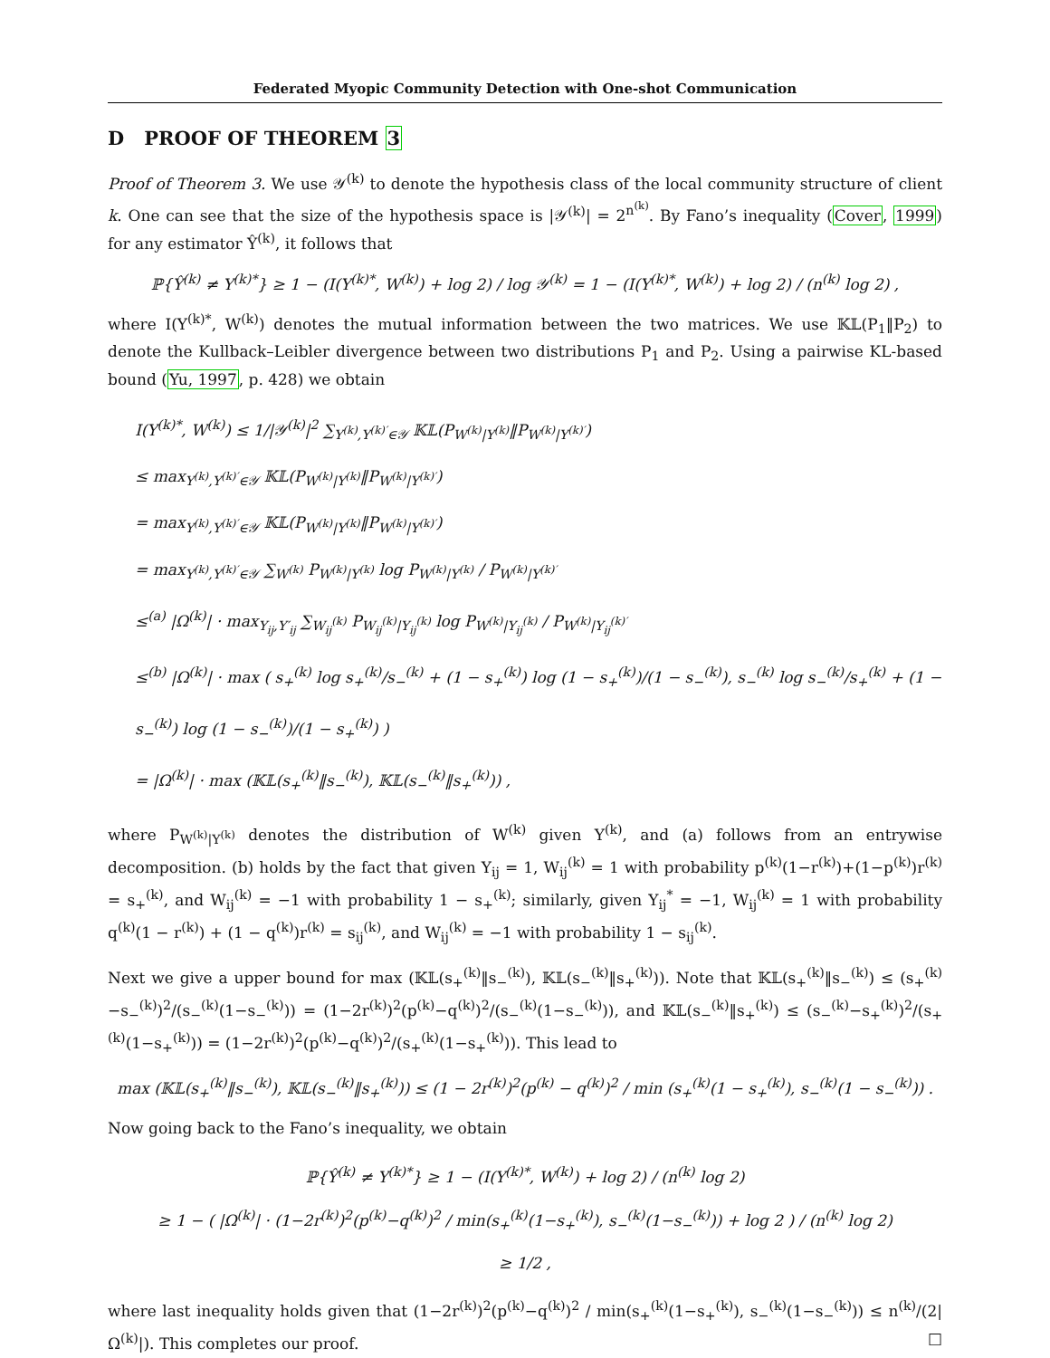Federated Myopic Community Detection with One-shot Communication
D PROOF OF THEOREM 3
Proof of Theorem 3. We use 𝒴<sup>(k)</sup> to denote the hypothesis class of the local community structure of client k. One can see that the size of the hypothesis space is |𝒴<sup>(k)</sup>| = 2<sup>n<sup>(k)</sup></sup>. By Fano’s inequality (Cover, 1999) for any estimator Ŷ<sup>(k)</sup>, it follows that
ℙ{Ŷ<sup>(k)</sup> ≠ Y<sup>(k)*</sup>} ≥ 1 − (I(Y<sup>(k)*</sup>, W<sup>(k)</sup>) + log 2) / log 𝒴<sup>(k)</sup> = 1 − (I(Y<sup>(k)*</sup>, W<sup>(k)</sup>) + log 2) / (n<sup>(k)</sup> log 2) ,
where I(Y<sup>(k)*</sup>, W<sup>(k)</sup>) denotes the mutual information between the two matrices. We use 𝕂𝕃(P<sub>1</sub>‖P<sub>2</sub>) to denote the Kullback–Leibler divergence between two distributions P<sub>1</sub> and P<sub>2</sub>. Using a pairwise KL-based bound (Yu, 1997, p. 428) we obtain
I(Y<sup>(k)*</sup>, W<sup>(k)</sup>) ≤ 1/|𝒴<sup>(k)</sup>|<sup>2</sup> ∑<sub>Y<sup>(k)</sup>,Y<sup>(k)′</sup>∈𝒴</sub> 𝕂𝕃(P<sub>W<sup>(k)</sup>|Y<sup>(k)</sup></sub>‖P<sub>W<sup>(k)</sup>|Y<sup>(k)′</sup></sub>)
≤ max<sub>Y<sup>(k)</sup>,Y<sup>(k)′</sup>∈𝒴</sub> 𝕂𝕃(P<sub>W<sup>(k)</sup>|Y<sup>(k)</sup></sub>‖P<sub>W<sup>(k)</sup>|Y<sup>(k)′</sup></sub>)
= max<sub>Y<sup>(k)</sup>,Y<sup>(k)′</sup>∈𝒴</sub> 𝕂𝕃(P<sub>W<sup>(k)</sup>|Y<sup>(k)</sup></sub>‖P<sub>W<sup>(k)</sup>|Y<sup>(k)′</sup></sub>)
= max<sub>Y<sup>(k)</sup>,Y<sup>(k)′</sup>∈𝒴</sub> ∑<sub>W<sup>(k)</sup></sub> P<sub>W<sup>(k)</sup>|Y<sup>(k)</sup></sub> log P<sub>W<sup>(k)</sup>|Y<sup>(k)</sup></sub> / P<sub>W<sup>(k)</sup>|Y<sup>(k)′</sup></sub>
≤<sup>(a)</sup> |Ω<sup>(k)</sup>| · max<sub>Y<sub>ij</sub>,Y′<sub>ij</sub></sub> ∑<sub>W<sub>ij</sub><sup>(k)</sup></sub> P<sub>W<sub>ij</sub><sup>(k)</sup>|Y<sub>ij</sub><sup>(k)</sup></sub> log P<sub>W<sup>(k)</sup>|Y<sub>ij</sub><sup>(k)</sup></sub> / P<sub>W<sup>(k)</sup>|Y<sub>ij</sub><sup>(k)′</sup></sub>
≤<sup>(b)</sup> |Ω<sup>(k)</sup>| · max ( s<sub>+</sub><sup>(k)</sup> log s<sub>+</sub><sup>(k)</sup>/s<sub>−</sub><sup>(k)</sup> + (1 − s<sub>+</sub><sup>(k)</sup>) log (1 − s<sub>+</sub><sup>(k)</sup>)/(1 − s<sub>−</sub><sup>(k)</sup>), s<sub>−</sub><sup>(k)</sup> log s<sub>−</sub><sup>(k)</sup>/s<sub>+</sub><sup>(k)</sup> + (1 − s<sub>−</sub><sup>(k)</sup>) log (1 − s<sub>−</sub><sup>(k)</sup>)/(1 − s<sub>+</sub><sup>(k)</sup>) )
= |Ω<sup>(k)</sup>| · max (𝕂𝕃(s<sub>+</sub><sup>(k)</sup>‖s<sub>−</sub><sup>(k)</sup>), 𝕂𝕃(s<sub>−</sub><sup>(k)</sup>‖s<sub>+</sub><sup>(k)</sup>)) ,
where P<sub>W<sup>(k)</sup>|Y<sup>(k)</sup></sub> denotes the distribution of W<sup>(k)</sup> given Y<sup>(k)</sup>, and (a) follows from an entrywise decomposition. (b) holds by the fact that given Y<sub>ij</sub> = 1, W<sub>ij</sub><sup>(k)</sup> = 1 with probability p<sup>(k)</sup>(1−r<sup>(k)</sup>)+(1−p<sup>(k)</sup>)r<sup>(k)</sup> = s<sub>+</sub><sup>(k)</sup>, and W<sub>ij</sub><sup>(k)</sup> = −1 with probability 1 − s<sub>+</sub><sup>(k)</sup>; similarly, given Y<sub>ij</sub><sup>*</sup> = −1, W<sub>ij</sub><sup>(k)</sup> = 1 with probability q<sup>(k)</sup>(1 − r<sup>(k)</sup>) + (1 − q<sup>(k)</sup>)r<sup>(k)</sup> = s<sub>ij</sub><sup>(k)</sup>, and W<sub>ij</sub><sup>(k)</sup> = −1 with probability 1 − s<sub>ij</sub><sup>(k)</sup>.
Next we give a upper bound for max (𝕂𝕃(s<sub>+</sub><sup>(k)</sup>‖s<sub>−</sub><sup>(k)</sup>), 𝕂𝕃(s<sub>−</sub><sup>(k)</sup>‖s<sub>+</sub><sup>(k)</sup>)). Note that 𝕂𝕃(s<sub>+</sub><sup>(k)</sup>‖s<sub>−</sub><sup>(k)</sup>) ≤ (s<sub>+</sub><sup>(k)</sup>−s<sub>−</sub><sup>(k)</sup>)<sup>2</sup>/(s<sub>−</sub><sup>(k)</sup>(1−s<sub>−</sub><sup>(k)</sup>)) = (1−2r<sup>(k)</sup>)<sup>2</sup>(p<sup>(k)</sup>−q<sup>(k)</sup>)<sup>2</sup>/(s<sub>−</sub><sup>(k)</sup>(1−s<sub>−</sub><sup>(k)</sup>)), and 𝕂𝕃(s<sub>−</sub><sup>(k)</sup>‖s<sub>+</sub><sup>(k)</sup>) ≤ (s<sub>−</sub><sup>(k)</sup>−s<sub>+</sub><sup>(k)</sup>)<sup>2</sup>/(s<sub>+</sub><sup>(k)</sup>(1−s<sub>+</sub><sup>(k)</sup>)) = (1−2r<sup>(k)</sup>)<sup>2</sup>(p<sup>(k)</sup>−q<sup>(k)</sup>)<sup>2</sup>/(s<sub>+</sub><sup>(k)</sup>(1−s<sub>+</sub><sup>(k)</sup>)). This lead to
max (𝕂𝕃(s<sub>+</sub><sup>(k)</sup>‖s<sub>−</sub><sup>(k)</sup>), 𝕂𝕃(s<sub>−</sub><sup>(k)</sup>‖s<sub>+</sub><sup>(k)</sup>)) ≤ (1 − 2r<sup>(k)</sup>)<sup>2</sup>(p<sup>(k)</sup> − q<sup>(k)</sup>)<sup>2</sup> / min (s<sub>+</sub><sup>(k)</sup>(1 − s<sub>+</sub><sup>(k)</sup>), s<sub>−</sub><sup>(k)</sup>(1 − s<sub>−</sub><sup>(k)</sup>)) .
Now going back to the Fano’s inequality, we obtain
ℙ{Ŷ<sup>(k)</sup> ≠ Y<sup>(k)*</sup>} ≥ 1 − (I(Y<sup>(k)*</sup>, W<sup>(k)</sup>) + log 2) / (n<sup>(k)</sup> log 2)
≥ 1 − ( |Ω<sup>(k)</sup>| · (1−2r<sup>(k)</sup>)<sup>2</sup>(p<sup>(k)</sup>−q<sup>(k)</sup>)<sup>2</sup> / min(s<sub>+</sub><sup>(k)</sup>(1−s<sub>+</sub><sup>(k)</sup>), s<sub>−</sub><sup>(k)</sup>(1−s<sub>−</sub><sup>(k)</sup>)) + log 2 ) / (n<sup>(k)</sup> log 2)
≥ 1/2 ,
where last inequality holds given that (1−2r<sup>(k)</sup>)<sup>2</sup>(p<sup>(k)</sup>−q<sup>(k)</sup>)<sup>2</sup> / min(s<sub>+</sub><sup>(k)</sup>(1−s<sub>+</sub><sup>(k)</sup>), s<sub>−</sub><sup>(k)</sup>(1−s<sub>−</sub><sup>(k)</sup>)) ≤ n<sup>(k)</sup>/(2|Ω<sup>(k)</sup>|). This completes our proof. □